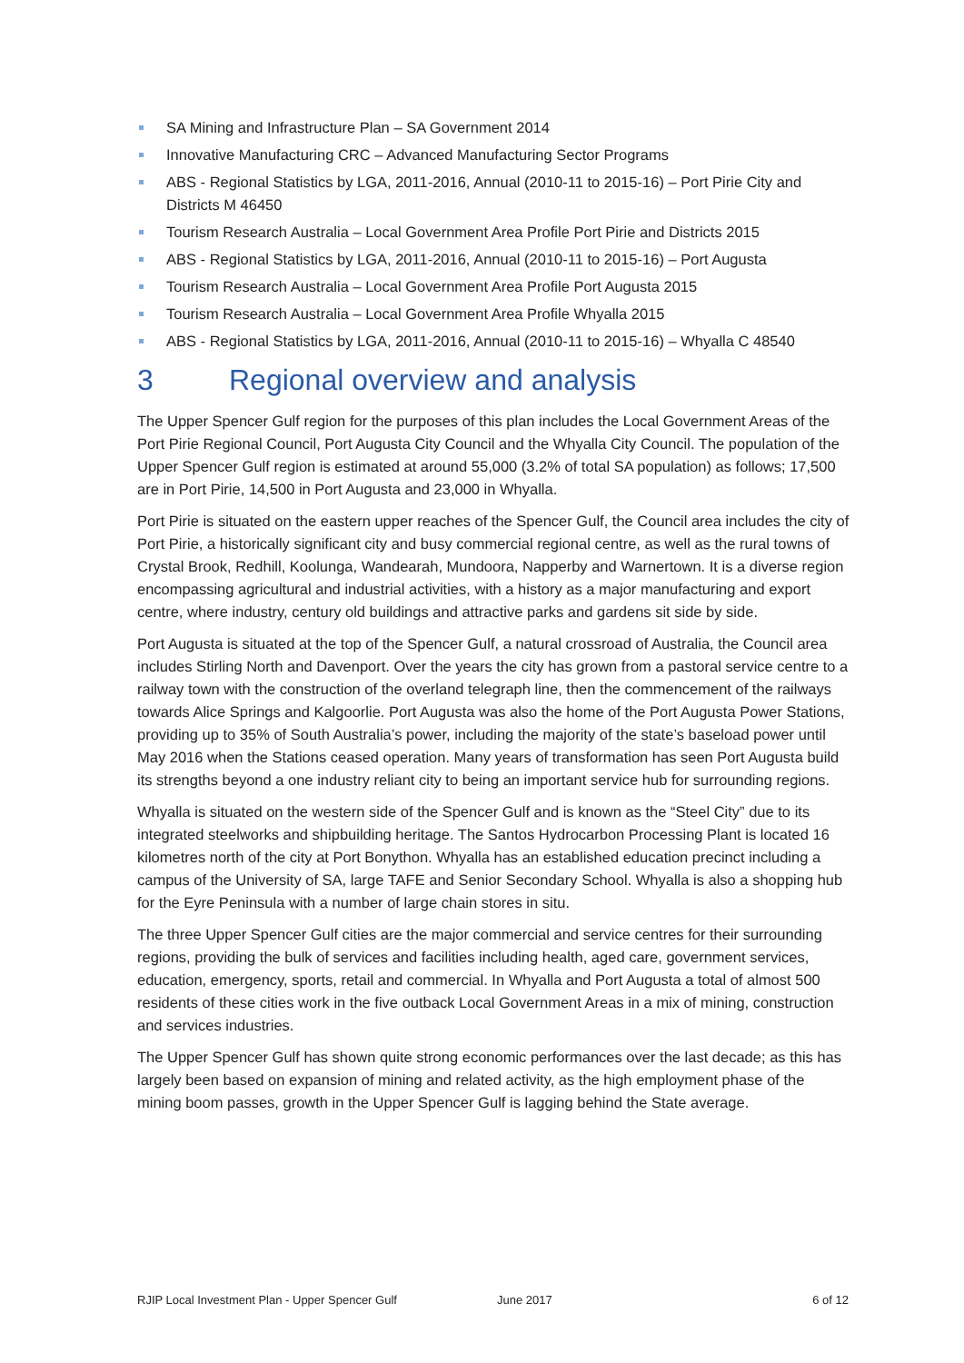SA Mining and Infrastructure Plan – SA Government 2014
Innovative Manufacturing CRC – Advanced Manufacturing Sector Programs
ABS - Regional Statistics by LGA, 2011-2016, Annual (2010-11 to 2015-16) – Port Pirie City and Districts M 46450
Tourism Research Australia – Local Government Area Profile Port Pirie and Districts 2015
ABS - Regional Statistics by LGA, 2011-2016, Annual (2010-11 to 2015-16) – Port Augusta
Tourism Research Australia – Local Government Area Profile Port Augusta 2015
Tourism Research Australia – Local Government Area Profile Whyalla 2015
ABS - Regional Statistics by LGA, 2011-2016, Annual (2010-11 to 2015-16) – Whyalla C 48540
3 Regional overview and analysis
The Upper Spencer Gulf region for the purposes of this plan includes the Local Government Areas of the Port Pirie Regional Council, Port Augusta City Council and the Whyalla City Council. The population of the Upper Spencer Gulf region is estimated at around 55,000 (3.2% of total SA population) as follows; 17,500 are in Port Pirie, 14,500 in Port Augusta and 23,000 in Whyalla.
Port Pirie is situated on the eastern upper reaches of the Spencer Gulf, the Council area includes the city of Port Pirie, a historically significant city and busy commercial regional centre, as well as the rural towns of Crystal Brook, Redhill, Koolunga, Wandearah, Mundoora, Napperby and Warnertown. It is a diverse region encompassing agricultural and industrial activities, with a history as a major manufacturing and export centre, where industry, century old buildings and attractive parks and gardens sit side by side.
Port Augusta is situated at the top of the Spencer Gulf, a natural crossroad of Australia, the Council area includes Stirling North and Davenport. Over the years the city has grown from a pastoral service centre to a railway town with the construction of the overland telegraph line, then the commencement of the railways towards Alice Springs and Kalgoorlie. Port Augusta was also the home of the Port Augusta Power Stations, providing up to 35% of South Australia’s power, including the majority of the state’s baseload power until May 2016 when the Stations ceased operation. Many years of transformation has seen Port Augusta build its strengths beyond a one industry reliant city to being an important service hub for surrounding regions.
Whyalla is situated on the western side of the Spencer Gulf and is known as the “Steel City” due to its integrated steelworks and shipbuilding heritage. The Santos Hydrocarbon Processing Plant is located 16 kilometres north of the city at Port Bonython. Whyalla has an established education precinct including a campus of the University of SA, large TAFE and Senior Secondary School. Whyalla is also a shopping hub for the Eyre Peninsula with a number of large chain stores in situ.
The three Upper Spencer Gulf cities are the major commercial and service centres for their surrounding regions, providing the bulk of services and facilities including health, aged care, government services, education, emergency, sports, retail and commercial. In Whyalla and Port Augusta a total of almost 500 residents of these cities work in the five outback Local Government Areas in a mix of mining, construction and services industries.
The Upper Spencer Gulf has shown quite strong economic performances over the last decade; as this has largely been based on expansion of mining and related activity, as the high employment phase of the mining boom passes, growth in the Upper Spencer Gulf is lagging behind the State average.
RJIP Local Investment Plan - Upper Spencer Gulf June 2017 6 of 12